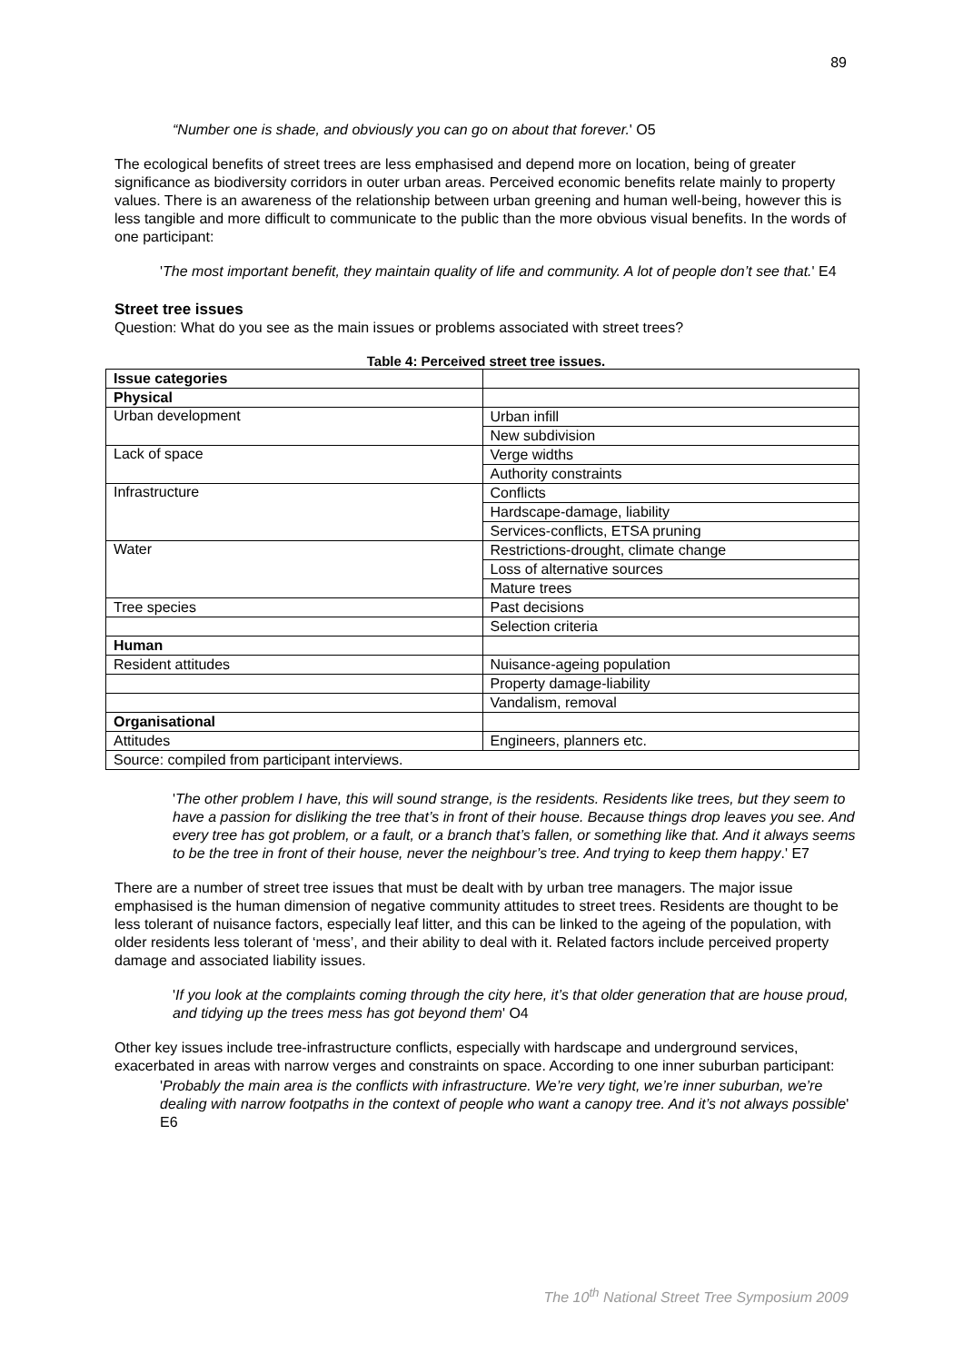89
“Number one is shade, and obviously you can go on about that forever.' O5
The ecological benefits of street trees are less emphasised and depend more on location, being of greater significance as biodiversity corridors in outer urban areas. Perceived economic benefits relate mainly to property values. There is an awareness of the relationship between urban greening and human well-being, however this is less tangible and more difficult to communicate to the public than the more obvious visual benefits. In the words of one participant:
'The most important benefit, they maintain quality of life and community. A lot of people don’t see that.' E4
Street tree issues
Question: What do you see as the main issues or problems associated with street trees?
Table 4: Perceived street tree issues.
| Issue categories | |
| Physical | |
| Urban development | Urban infill |
| | New subdivision |
| Lack of space | Verge widths |
| | Authority constraints |
| Infrastructure | Conflicts |
| | Hardscape-damage, liability |
| | Services-conflicts, ETSA pruning |
| Water | Restrictions-drought, climate change |
| | Loss of alternative sources |
| | Mature trees |
| Tree species | Past decisions |
| | Selection criteria |
| Human | |
| Resident attitudes | Nuisance-ageing population |
| | Property damage-liability |
| | Vandalism, removal |
| Organisational | |
| Attitudes | Engineers, planners etc. |
| Source: compiled from participant interviews. | |
'The other problem I have, this will sound strange, is the residents. Residents like trees, but they seem to have a passion for disliking the tree that’s in front of their house. Because things drop leaves you see. And every tree has got problem, or a fault, or a branch that’s fallen, or something like that. And it always seems to be the tree in front of their house, never the neighbour’s tree. And trying to keep them happy.' E7
There are a number of street tree issues that must be dealt with by urban tree managers. The major issue emphasised is the human dimension of negative community attitudes to street trees. Residents are thought to be less tolerant of nuisance factors, especially leaf litter, and this can be linked to the ageing of the population, with older residents less tolerant of ‘mess’, and their ability to deal with it. Related factors include perceived property damage and associated liability issues.
'If you look at the complaints coming through the city here, it’s that older generation that are house proud, and tidying up the trees mess has got beyond them' O4
Other key issues include tree-infrastructure conflicts, especially with hardscape and underground services, exacerbated in areas with narrow verges and constraints on space. According to one inner suburban participant:
'Probably the main area is the conflicts with infrastructure. We’re very tight, we’re inner suburban, we’re dealing with narrow footpaths in the context of people who want a canopy tree. And it’s not always possible' E6
The 10<sup>th</sup> National Street Tree Symposium 2009